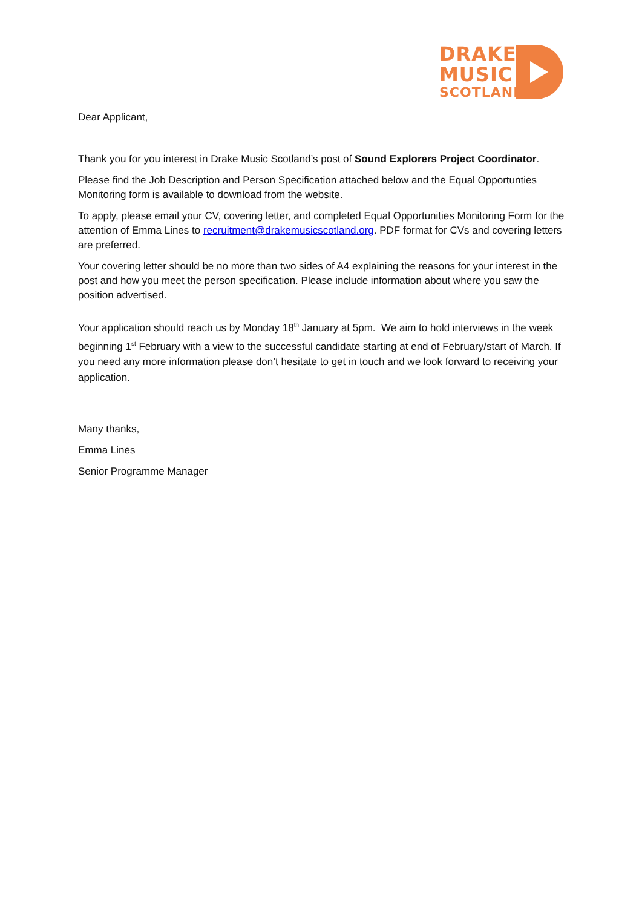DRAKE
MUSIC
SCOTLAND
Dear Applicant,
Thank you for you interest in Drake Music Scotland’s post of Sound Explorers Project Coordinator.
Please find the Job Description and Person Specification attached below and the Equal Opportunties Monitoring form is available to download from the website.
To apply, please email your CV, covering letter, and completed Equal Opportunities Monitoring Form for the attention of Emma Lines to recruitment@drakemusicscotland.org. PDF format for CVs and covering letters are preferred.
Your covering letter should be no more than two sides of A4 explaining the reasons for your interest in the post and how you meet the person specification. Please include information about where you saw the position advertised.
Your application should reach us by Monday 18<sup>th</sup> January at 5pm. We aim to hold interviews in the week beginning 1<sup>st</sup> February with a view to the successful candidate starting at end of February/start of March. If you need any more information please don’t hesitate to get in touch and we look forward to receiving your application.
Many thanks,
Emma Lines
Senior Programme Manager